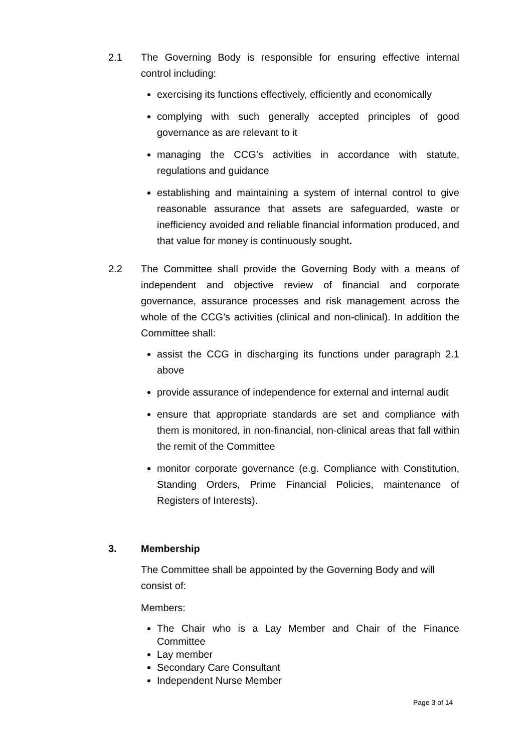2.1 The Governing Body is responsible for ensuring effective internal control including:
exercising its functions effectively, efficiently and economically
complying with such generally accepted principles of good governance as are relevant to it
managing the CCG’s activities in accordance with statute, regulations and guidance
establishing and maintaining a system of internal control to give reasonable assurance that assets are safeguarded, waste or inefficiency avoided and reliable financial information produced, and that value for money is continuously sought.
2.2 The Committee shall provide the Governing Body with a means of independent and objective review of financial and corporate governance, assurance processes and risk management across the whole of the CCG’s activities (clinical and non-clinical). In addition the Committee shall:
assist the CCG in discharging its functions under paragraph 2.1 above
provide assurance of independence for external and internal audit
ensure that appropriate standards are set and compliance with them is monitored, in non-financial, non-clinical areas that fall within the remit of the Committee
monitor corporate governance (e.g. Compliance with Constitution, Standing Orders, Prime Financial Policies, maintenance of Registers of Interests).
3. Membership
The Committee shall be appointed by the Governing Body and will consist of:
Members:
The Chair who is a Lay Member and Chair of the Finance Committee
Lay member
Secondary Care Consultant
Independent Nurse Member
Page 3 of 14